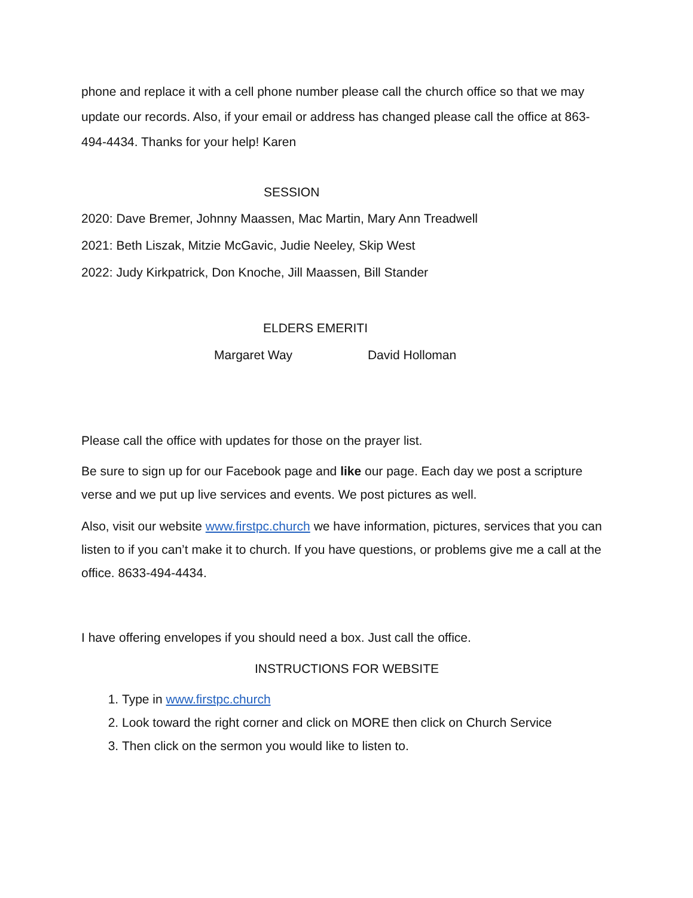phone and replace it with a cell phone number please call the church office so that we may update our records. Also, if your email or address has changed please call the office at 863-494-4434. Thanks for your help! Karen
SESSION
2020: Dave Bremer, Johnny Maassen, Mac Martin, Mary Ann Treadwell
2021: Beth Liszak, Mitzie McGavic, Judie Neeley, Skip West
2022: Judy Kirkpatrick, Don Knoche, Jill Maassen, Bill Stander
ELDERS EMERITI
Margaret Way David Holloman
Please call the office with updates for those on the prayer list.
Be sure to sign up for our Facebook page and like our page. Each day we post a scripture verse and we put up live services and events. We post pictures as well.
Also, visit our website www.firstpc.church we have information, pictures, services that you can listen to if you can’t make it to church. If you have questions, or problems give me a call at the office. 8633-494-4434.
I have offering envelopes if you should need a box. Just call the office.
INSTRUCTIONS FOR WEBSITE
1. Type in www.firstpc.church
2. Look toward the right corner and click on MORE then click on Church Service
3. Then click on the sermon you would like to listen to.